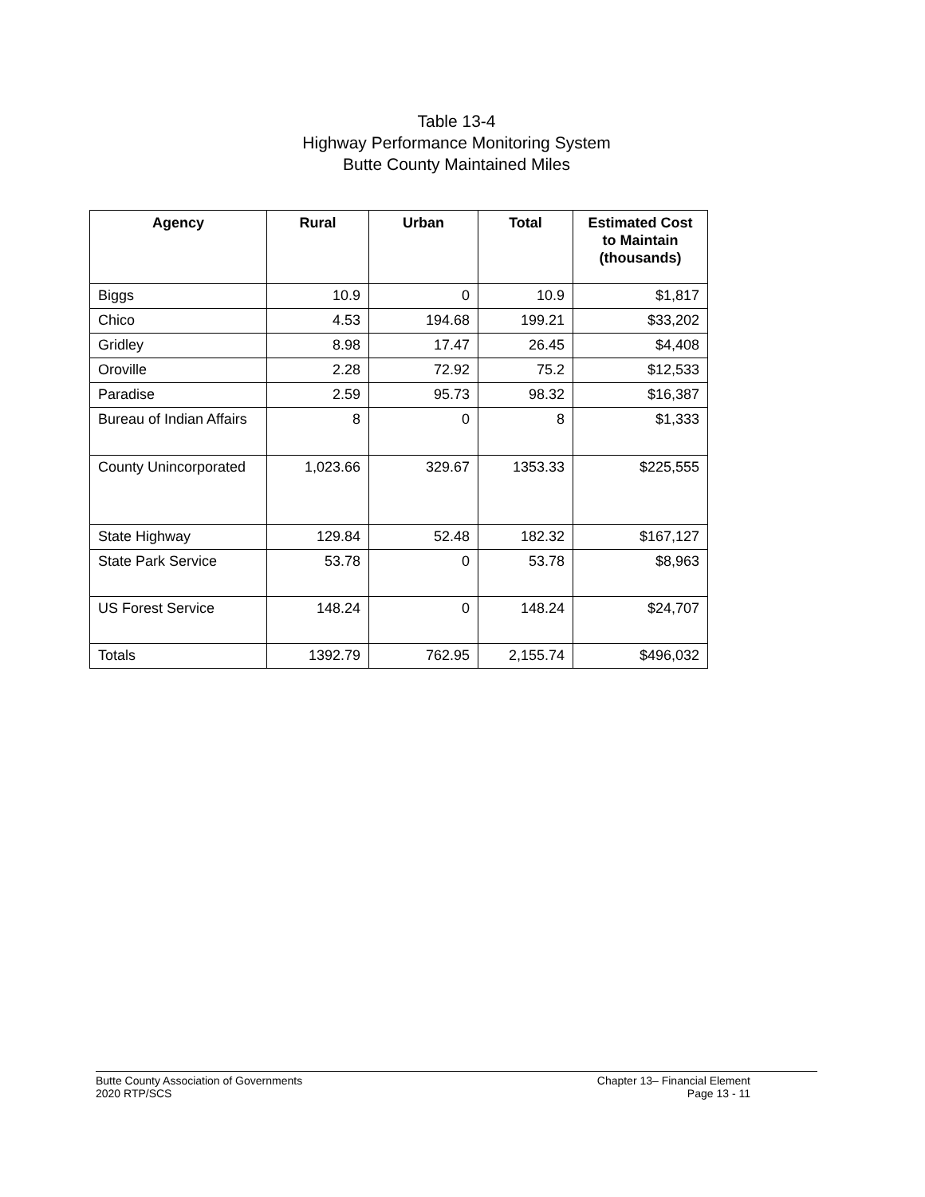Table 13-4
Highway Performance Monitoring System
Butte County Maintained Miles
| Agency | Rural | Urban | Total | Estimated Cost to Maintain (thousands) |
| --- | --- | --- | --- | --- |
| Biggs | 10.9 | 0 | 10.9 | $1,817 |
| Chico | 4.53 | 194.68 | 199.21 | $33,202 |
| Gridley | 8.98 | 17.47 | 26.45 | $4,408 |
| Oroville | 2.28 | 72.92 | 75.2 | $12,533 |
| Paradise | 2.59 | 95.73 | 98.32 | $16,387 |
| Bureau of Indian Affairs | 8 | 0 | 8 | $1,333 |
| County Unincorporated | 1,023.66 | 329.67 | 1353.33 | $225,555 |
| State Highway | 129.84 | 52.48 | 182.32 | $167,127 |
| State Park Service | 53.78 | 0 | 53.78 | $8,963 |
| US Forest Service | 148.24 | 0 | 148.24 | $24,707 |
| Totals | 1392.79 | 762.95 | 2,155.74 | $496,032 |
Butte County Association of Governments
2020 RTP/SCS
Chapter 13– Financial Element
Page 13 - 11